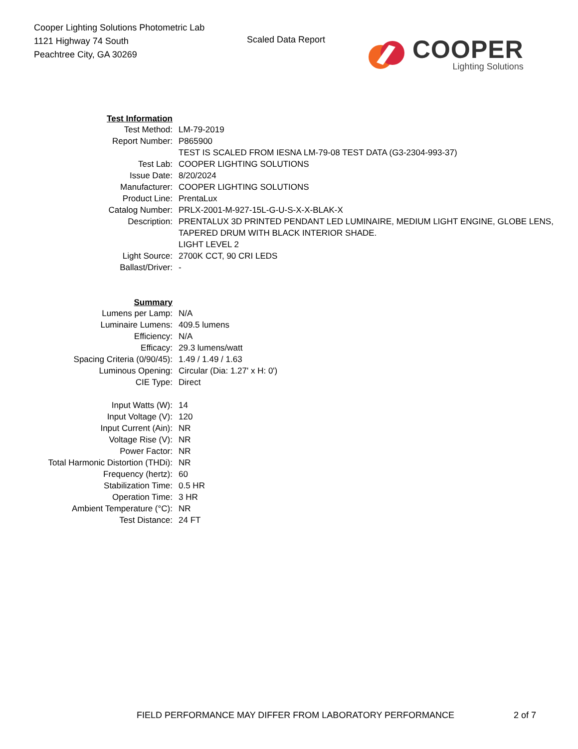Cooper Lighting Solutions Photometric Lab
1121 Highway 74 South
Peachtree City, GA 30269
Scaled Data Report
COOPER
Lighting Solutions
| Test Information | |
| Test Method: | LM-79-2019 |
| Report Number: | P865900 |
| | TEST IS SCALED FROM IESNA LM-79-08 TEST DATA (G3-2304-993-37) |
| Test Lab: | COOPER LIGHTING SOLUTIONS |
| Issue Date: | 8/20/2024 |
| Manufacturer: | COOPER LIGHTING SOLUTIONS |
| Product Line: | PrentaLux |
| Catalog Number: | PRLX-2001-M-927-15L-G-U-S-X-X-BLAK-X |
| Description: | PRENTALUX 3D PRINTED PENDANT LED LUMINAIRE, MEDIUM LIGHT ENGINE, GLOBE LENS, TAPERED DRUM WITH BLACK INTERIOR SHADE. |
| | LIGHT LEVEL 2 |
| Light Source: | 2700K CCT, 90 CRI LEDS |
| Ballast/Driver: | - |
| Summary | |
| Lumens per Lamp: | N/A |
| Luminaire Lumens: | 409.5 lumens |
| Efficiency: | N/A |
| Efficacy: | 29.3 lumens/watt |
| Spacing Criteria (0/90/45): | 1.49 / 1.49 / 1.63 |
| Luminous Opening: | Circular (Dia: 1.27' x H: 0') |
| CIE Type: | Direct |
| Input Watts (W): | 14 |
| Input Voltage (V): | 120 |
| Input Current (Ain): | NR |
| Voltage Rise (V): | NR |
| Power Factor: | NR |
| Total Harmonic Distortion (THDi): | NR |
| Frequency (hertz): | 60 |
| Stabilization Time: | 0.5 HR |
| Operation Time: | 3 HR |
| Ambient Temperature (°C): | NR |
| Test Distance: | 24 FT |
FIELD PERFORMANCE MAY DIFFER FROM LABORATORY PERFORMANCE
2 of 7